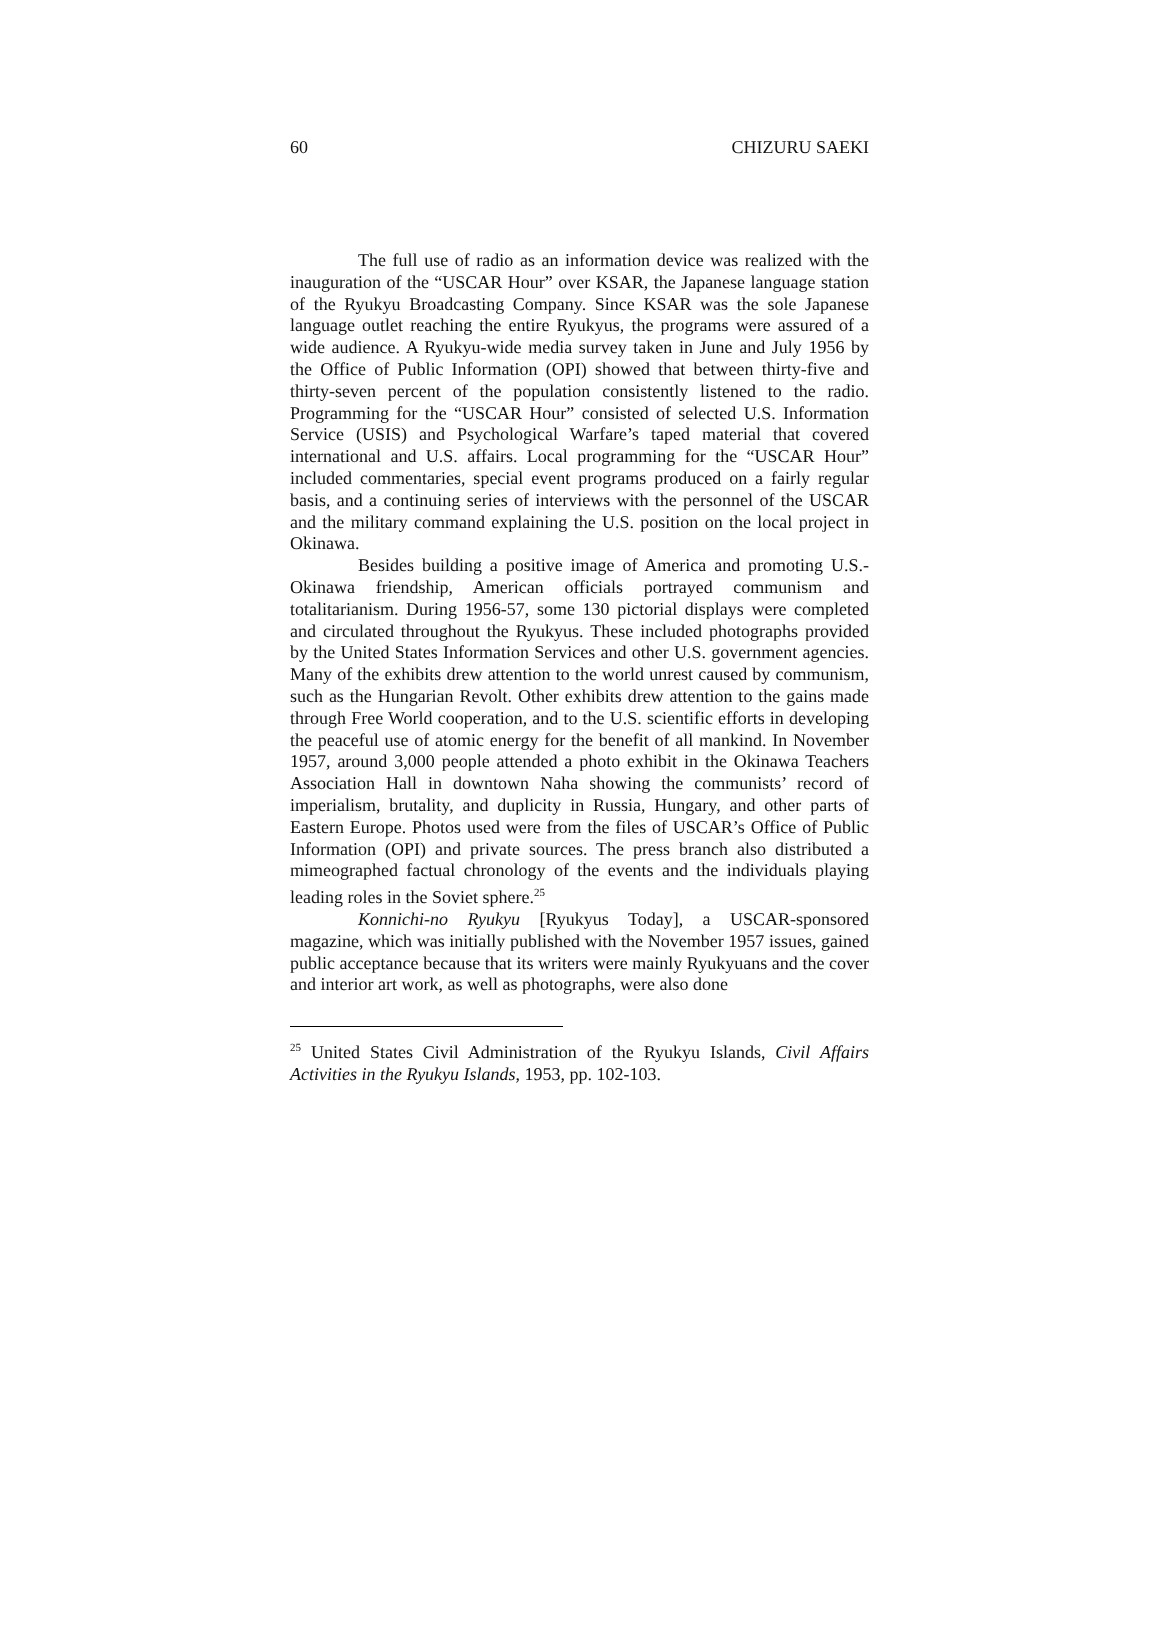60 CHIZURU SAEKI
The full use of radio as an information device was realized with the inauguration of the “USCAR Hour” over KSAR, the Japanese language station of the Ryukyu Broadcasting Company. Since KSAR was the sole Japanese language outlet reaching the entire Ryukyus, the programs were assured of a wide audience. A Ryukyu-wide media survey taken in June and July 1956 by the Office of Public Information (OPI) showed that between thirty-five and thirty-seven percent of the population consistently listened to the radio. Programming for the “USCAR Hour” consisted of selected U.S. Information Service (USIS) and Psychological Warfare’s taped material that covered international and U.S. affairs. Local programming for the “USCAR Hour” included commentaries, special event programs produced on a fairly regular basis, and a continuing series of interviews with the personnel of the USCAR and the military command explaining the U.S. position on the local project in Okinawa.
Besides building a positive image of America and promoting U.S.-Okinawa friendship, American officials portrayed communism and totalitarianism. During 1956-57, some 130 pictorial displays were completed and circulated throughout the Ryukyus. These included photographs provided by the United States Information Services and other U.S. government agencies. Many of the exhibits drew attention to the world unrest caused by communism, such as the Hungarian Revolt. Other exhibits drew attention to the gains made through Free World cooperation, and to the U.S. scientific efforts in developing the peaceful use of atomic energy for the benefit of all mankind. In November 1957, around 3,000 people attended a photo exhibit in the Okinawa Teachers Association Hall in downtown Naha showing the communists’ record of imperialism, brutality, and duplicity in Russia, Hungary, and other parts of Eastern Europe. Photos used were from the files of USCAR’s Office of Public Information (OPI) and private sources. The press branch also distributed a mimeographed factual chronology of the events and the individuals playing leading roles in the Soviet sphere.<sup>25</sup>
Konnichi-no Ryukyu [Ryukyus Today], a USCAR-sponsored magazine, which was initially published with the November 1957 issues, gained public acceptance because that its writers were mainly Ryukyuans and the cover and interior art work, as well as photographs, were also done
<sup>25</sup> United States Civil Administration of the Ryukyu Islands, Civil Affairs Activities in the Ryukyu Islands, 1953, pp. 102-103.